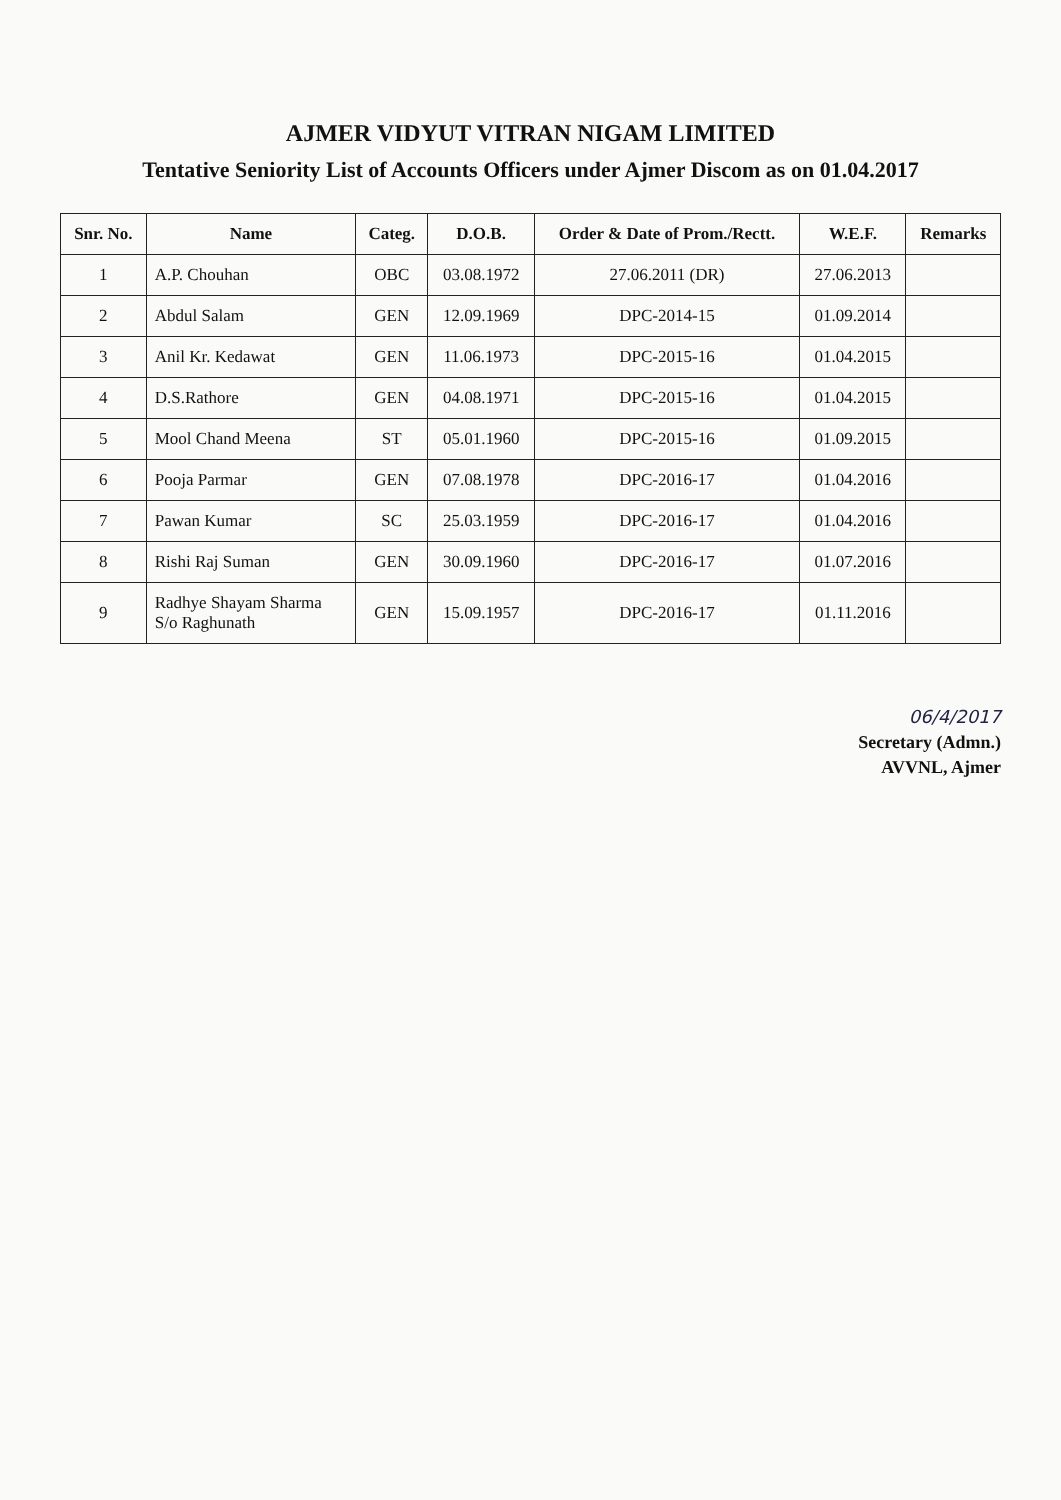AJMER VIDYUT VITRAN NIGAM LIMITED
Tentative Seniority List of Accounts Officers under Ajmer Discom as on 01.04.2017
| Snr. No. | Name | Categ. | D.O.B. | Order & Date of Prom./Rectt. | W.E.F. | Remarks |
| --- | --- | --- | --- | --- | --- | --- |
| 1 | A.P. Chouhan | OBC | 03.08.1972 | 27.06.2011 (DR) | 27.06.2013 | |
| 2 | Abdul Salam | GEN | 12.09.1969 | DPC-2014-15 | 01.09.2014 | |
| 3 | Anil Kr. Kedawat | GEN | 11.06.1973 | DPC-2015-16 | 01.04.2015 | |
| 4 | D.S.Rathore | GEN | 04.08.1971 | DPC-2015-16 | 01.04.2015 | |
| 5 | Mool Chand Meena | ST | 05.01.1960 | DPC-2015-16 | 01.09.2015 | |
| 6 | Pooja Parmar | GEN | 07.08.1978 | DPC-2016-17 | 01.04.2016 | |
| 7 | Pawan Kumar | SC | 25.03.1959 | DPC-2016-17 | 01.04.2016 | |
| 8 | Rishi Raj Suman | GEN | 30.09.1960 | DPC-2016-17 | 01.07.2016 | |
| 9 | Radhye Shayam Sharma S/o Raghunath | GEN | 15.09.1957 | DPC-2016-17 | 01.11.2016 | |
06/4/2017
Secretary (Admn.)
AVVNL, Ajmer